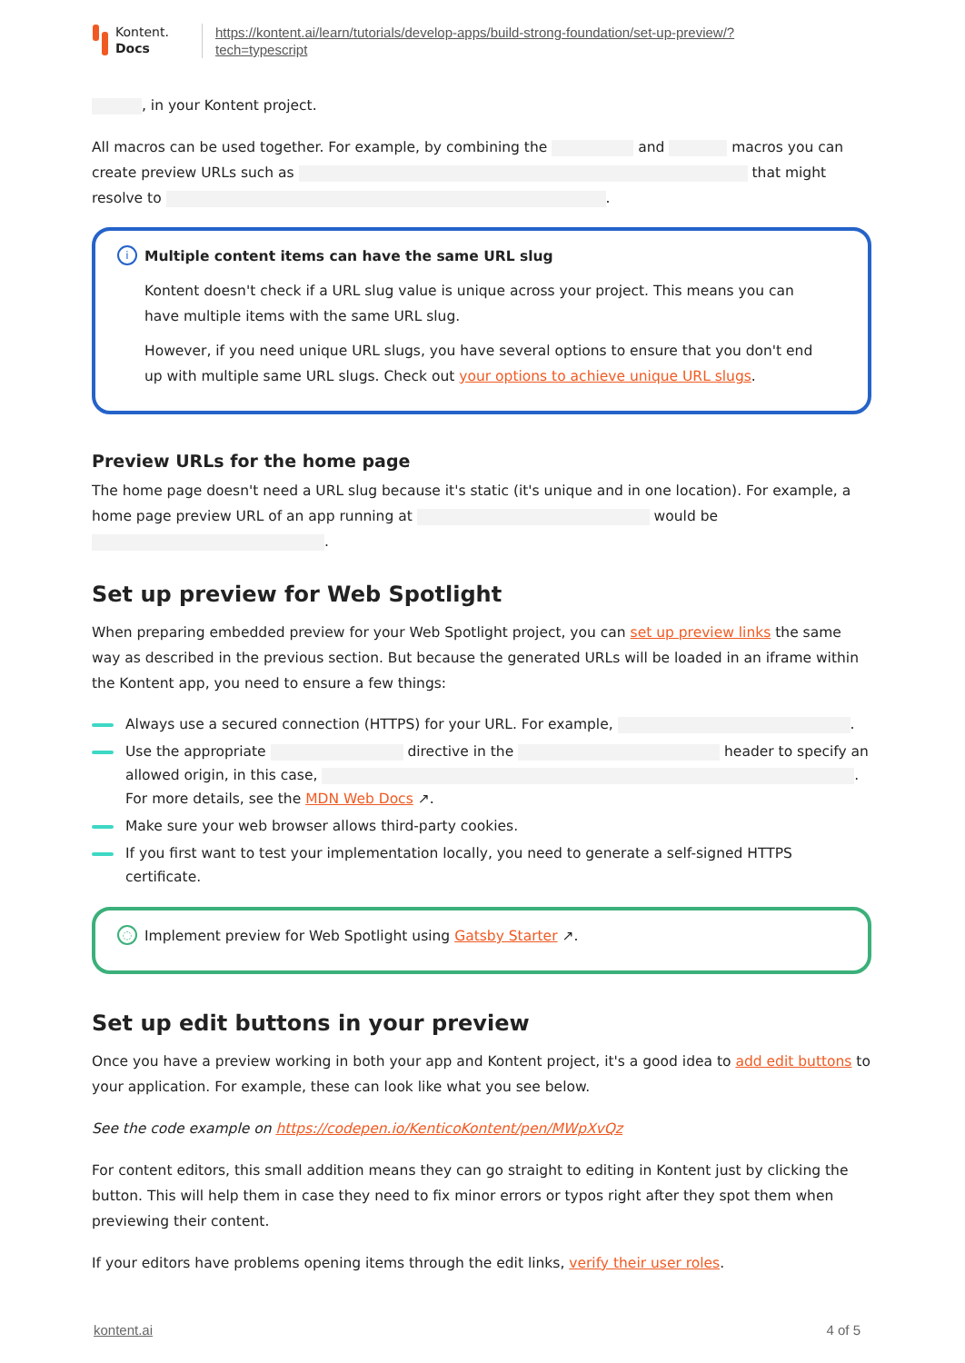Kontent.
Docs
https://kontent.ai/learn/tutorials/develop-apps/build-strong-foundation/set-up-preview/?
tech=typescript
, in your Kontent project.
All macros can be used together. For example, by combining the and macros you can create preview URLs such as that might resolve to .
i
Multiple content items can have the same URL slug
Kontent doesn't check if a URL slug value is unique across your project. This means you can have multiple items with the same URL slug.
However, if you need unique URL slugs, you have several options to ensure that you don't end up with multiple same URL slugs. Check out your options to achieve unique URL slugs.
Preview URLs for the home page
The home page doesn't need a URL slug because it's static (it's unique and in one location). For example, a home page preview URL of an app running at would be .
Set up preview for Web Spotlight
When preparing embedded preview for your Web Spotlight project, you can set up preview links the same way as described in the previous section. But because the generated URLs will be loaded in an iframe within the Kontent app, you need to ensure a few things:
Always use a secured connection (HTTPS) for your URL. For example, .
Use the appropriate directive in the header to specify an allowed origin, in this case, .
For more details, see the MDN Web Docs ↗.
Make sure your web browser allows third-party cookies.
If you first want to test your implementation locally, you need to generate a self-signed HTTPS certificate.
◌
Implement preview for Web Spotlight using Gatsby Starter ↗.
Set up edit buttons in your preview
Once you have a preview working in both your app and Kontent project, it's a good idea to add edit buttons to your application. For example, these can look like what you see below.
See the code example on https://codepen.io/KenticoKontent/pen/MWpXvQz
For content editors, this small addition means they can go straight to editing in Kontent just by clicking the button. This will help them in case they need to fix minor errors or typos right after they spot them when previewing their content.
If your editors have problems opening items through the edit links, verify their user roles.
kontent.ai 4 of 5